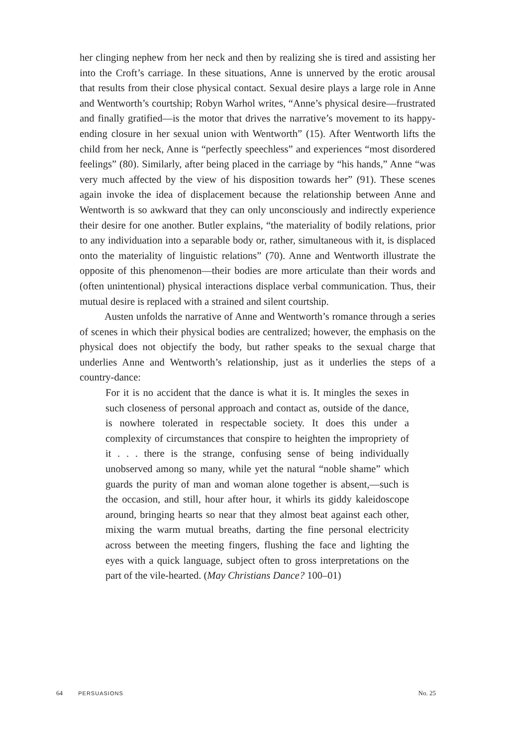her clinging nephew from her neck and then by realizing she is tired and assisting her into the Croft’s carriage. In these situations, Anne is unnerved by the erotic arousal that results from their close physical contact. Sexual desire plays a large role in Anne and Wentworth’s courtship; Robyn Warhol writes, “Anne’s physical desire—frustrated and finally gratified—is the motor that drives the narrative’s movement to its happy-ending closure in her sexual union with Wentworth” (15). After Wentworth lifts the child from her neck, Anne is “perfectly speechless” and experiences “most disordered feelings” (80). Similarly, after being placed in the carriage by “his hands,” Anne “was very much affected by the view of his disposition towards her” (91). These scenes again invoke the idea of displacement because the relationship between Anne and Wentworth is so awkward that they can only unconsciously and indirectly experience their desire for one another. Butler explains, “the materiality of bodily relations, prior to any individuation into a separable body or, rather, simultaneous with it, is displaced onto the materiality of linguistic relations” (70). Anne and Wentworth illustrate the opposite of this phenomenon—their bodies are more articulate than their words and (often unintentional) physical interactions displace verbal communication. Thus, their mutual desire is replaced with a strained and silent courtship.
Austen unfolds the narrative of Anne and Wentworth’s romance through a series of scenes in which their physical bodies are centralized; however, the emphasis on the physical does not objectify the body, but rather speaks to the sexual charge that underlies Anne and Wentworth’s relationship, just as it underlies the steps of a country-dance:
For it is no accident that the dance is what it is. It mingles the sexes in such closeness of personal approach and contact as, outside of the dance, is nowhere tolerated in respectable society. It does this under a complexity of circumstances that conspire to heighten the impropriety of it . . . there is the strange, confusing sense of being individually unobserved among so many, while yet the natural “noble shame” which guards the purity of man and woman alone together is absent,—such is the occasion, and still, hour after hour, it whirls its giddy kaleidoscope around, bringing hearts so near that they almost beat against each other, mixing the warm mutual breaths, darting the fine personal electricity across between the meeting fingers, flushing the face and lighting the eyes with a quick language, subject often to gross interpretations on the part of the vile-hearted. (May Christians Dance? 100–01)
64 PERSUASIONS
No. 25